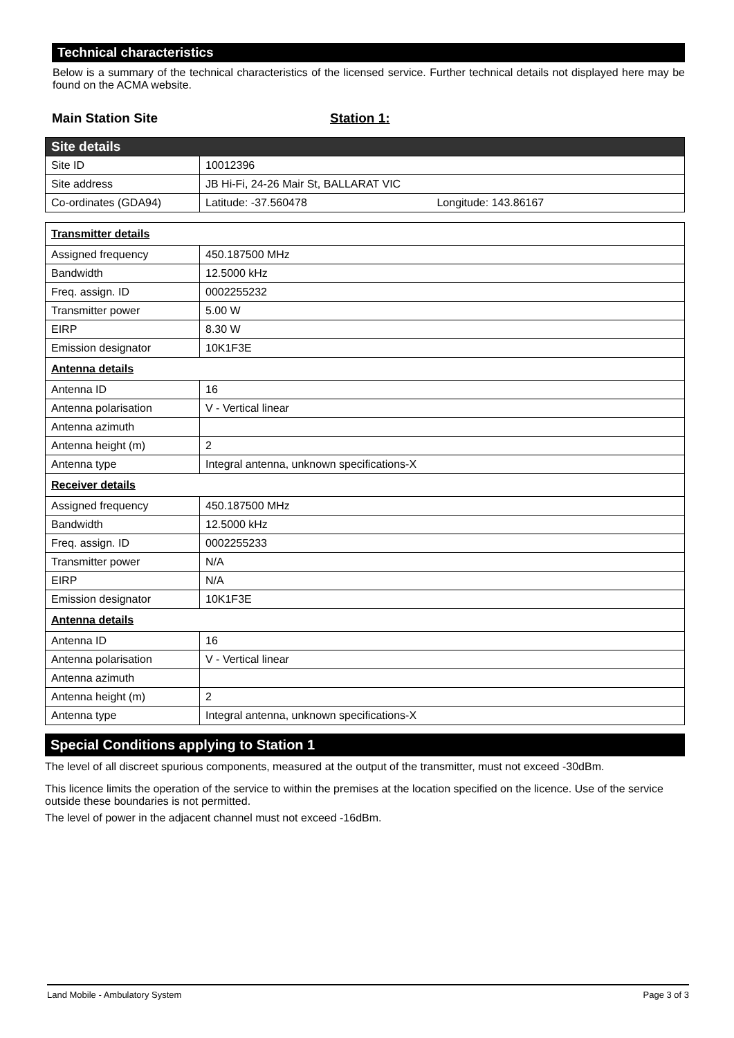Technical characteristics
Below is a summary of the technical characteristics of the licensed service. Further technical details not displayed here may be found on the ACMA website.
Main Station Site Station 1:
| Site details | |
| Site ID | 10012396 |
| Site address | JB Hi-Fi, 24-26 Mair St, BALLARAT VIC |
| Co-ordinates (GDA94) | Latitude: -37.560478 Longitude: 143.86167 |
| Transmitter details | |
| Assigned frequency | 450.187500 MHz |
| Bandwidth | 12.5000 kHz |
| Freq. assign. ID | 0002255232 |
| Transmitter power | 5.00 W |
| EIRP | 8.30 W |
| Emission designator | 10K1F3E |
| Antenna details | |
| Antenna ID | 16 |
| Antenna polarisation | V - Vertical linear |
| Antenna azimuth | |
| Antenna height (m) | 2 |
| Antenna type | Integral antenna, unknown specifications-X |
| Receiver details | |
| Assigned frequency | 450.187500 MHz |
| Bandwidth | 12.5000 kHz |
| Freq. assign. ID | 0002255233 |
| Transmitter power | N/A |
| EIRP | N/A |
| Emission designator | 10K1F3E |
| Antenna details | |
| Antenna ID | 16 |
| Antenna polarisation | V - Vertical linear |
| Antenna azimuth | |
| Antenna height (m) | 2 |
| Antenna type | Integral antenna, unknown specifications-X |
Special Conditions applying to Station 1
The level of all discreet spurious components, measured at the output of the transmitter, must not exceed -30dBm.
This licence limits the operation of the service to within the premises at the location specified on the licence. Use of the service outside these boundaries is not permitted.
The level of power in the adjacent channel must not exceed -16dBm.
Land Mobile - Ambulatory System Page 3 of 3